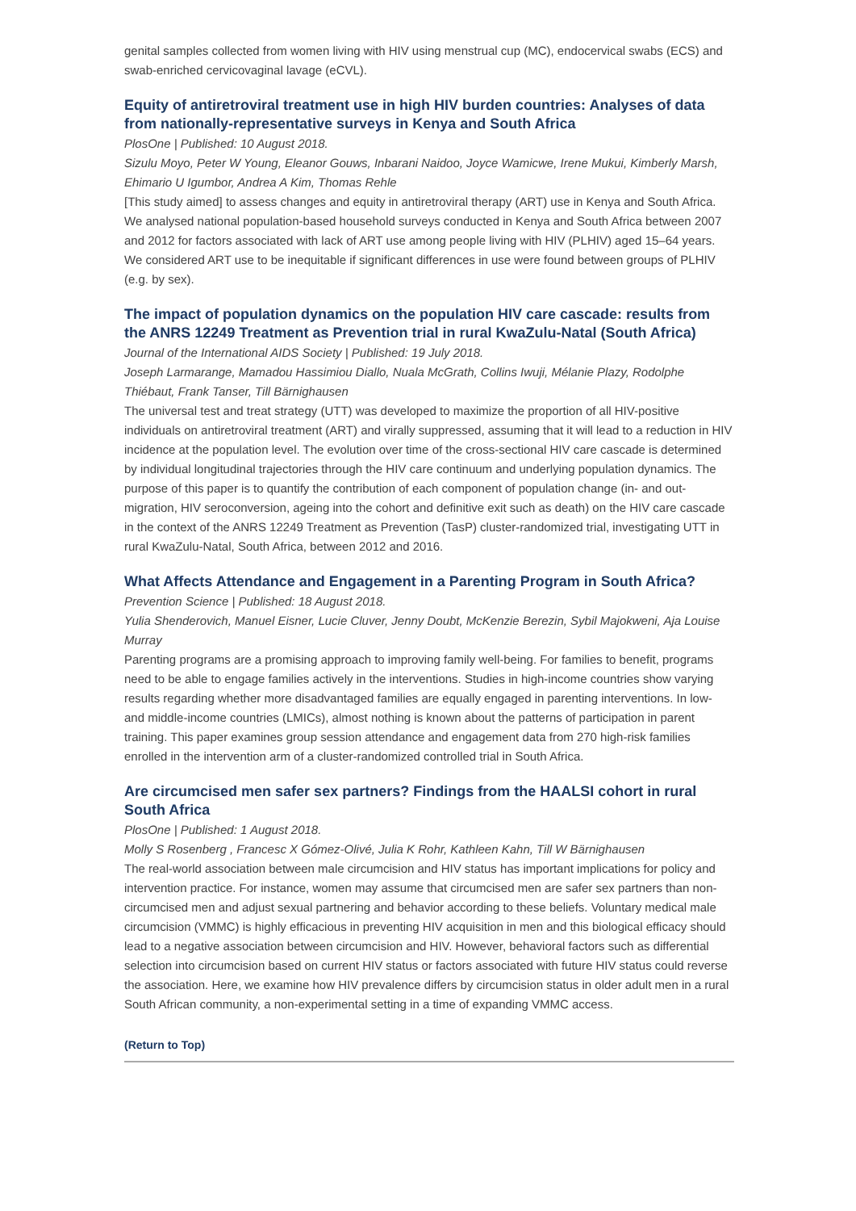genital samples collected from women living with HIV using menstrual cup (MC), endocervical swabs (ECS) and swab-enriched cervicovaginal lavage (eCVL).
Equity of antiretroviral treatment use in high HIV burden countries: Analyses of data from nationally-representative surveys in Kenya and South Africa
PlosOne | Published: 10 August 2018.
Sizulu Moyo, Peter W Young, Eleanor Gouws, Inbarani Naidoo, Joyce Wamicwe, Irene Mukui, Kimberly Marsh, Ehimario U Igumbor, Andrea A Kim, Thomas Rehle
[This study aimed] to assess changes and equity in antiretroviral therapy (ART) use in Kenya and South Africa. We analysed national population-based household surveys conducted in Kenya and South Africa between 2007 and 2012 for factors associated with lack of ART use among people living with HIV (PLHIV) aged 15–64 years. We considered ART use to be inequitable if significant differences in use were found between groups of PLHIV (e.g. by sex).
The impact of population dynamics on the population HIV care cascade: results from the ANRS 12249 Treatment as Prevention trial in rural KwaZulu-Natal (South Africa)
Journal of the International AIDS Society | Published: 19 July 2018.
Joseph Larmarange, Mamadou Hassimiou Diallo, Nuala McGrath, Collins Iwuji, Mélanie Plazy, Rodolphe Thiébaut, Frank Tanser, Till Bärnighausen
The universal test and treat strategy (UTT) was developed to maximize the proportion of all HIV-positive individuals on antiretroviral treatment (ART) and virally suppressed, assuming that it will lead to a reduction in HIV incidence at the population level. The evolution over time of the cross-sectional HIV care cascade is determined by individual longitudinal trajectories through the HIV care continuum and underlying population dynamics. The purpose of this paper is to quantify the contribution of each component of population change (in- and out-migration, HIV seroconversion, ageing into the cohort and definitive exit such as death) on the HIV care cascade in the context of the ANRS 12249 Treatment as Prevention (TasP) cluster-randomized trial, investigating UTT in rural KwaZulu-Natal, South Africa, between 2012 and 2016.
What Affects Attendance and Engagement in a Parenting Program in South Africa?
Prevention Science | Published: 18 August 2018.
Yulia Shenderovich, Manuel Eisner, Lucie Cluver, Jenny Doubt, McKenzie Berezin, Sybil Majokweni, Aja Louise Murray
Parenting programs are a promising approach to improving family well-being. For families to benefit, programs need to be able to engage families actively in the interventions. Studies in high-income countries show varying results regarding whether more disadvantaged families are equally engaged in parenting interventions. In low- and middle-income countries (LMICs), almost nothing is known about the patterns of participation in parent training. This paper examines group session attendance and engagement data from 270 high-risk families enrolled in the intervention arm of a cluster-randomized controlled trial in South Africa.
Are circumcised men safer sex partners? Findings from the HAALSI cohort in rural South Africa
PlosOne | Published: 1 August 2018.
Molly S Rosenberg , Francesc X Gómez-Olivé, Julia K Rohr, Kathleen Kahn, Till W Bärnighausen
The real-world association between male circumcision and HIV status has important implications for policy and intervention practice. For instance, women may assume that circumcised men are safer sex partners than non-circumcised men and adjust sexual partnering and behavior according to these beliefs. Voluntary medical male circumcision (VMMC) is highly efficacious in preventing HIV acquisition in men and this biological efficacy should lead to a negative association between circumcision and HIV. However, behavioral factors such as differential selection into circumcision based on current HIV status or factors associated with future HIV status could reverse the association. Here, we examine how HIV prevalence differs by circumcision status in older adult men in a rural South African community, a non-experimental setting in a time of expanding VMMC access.
(Return to Top)